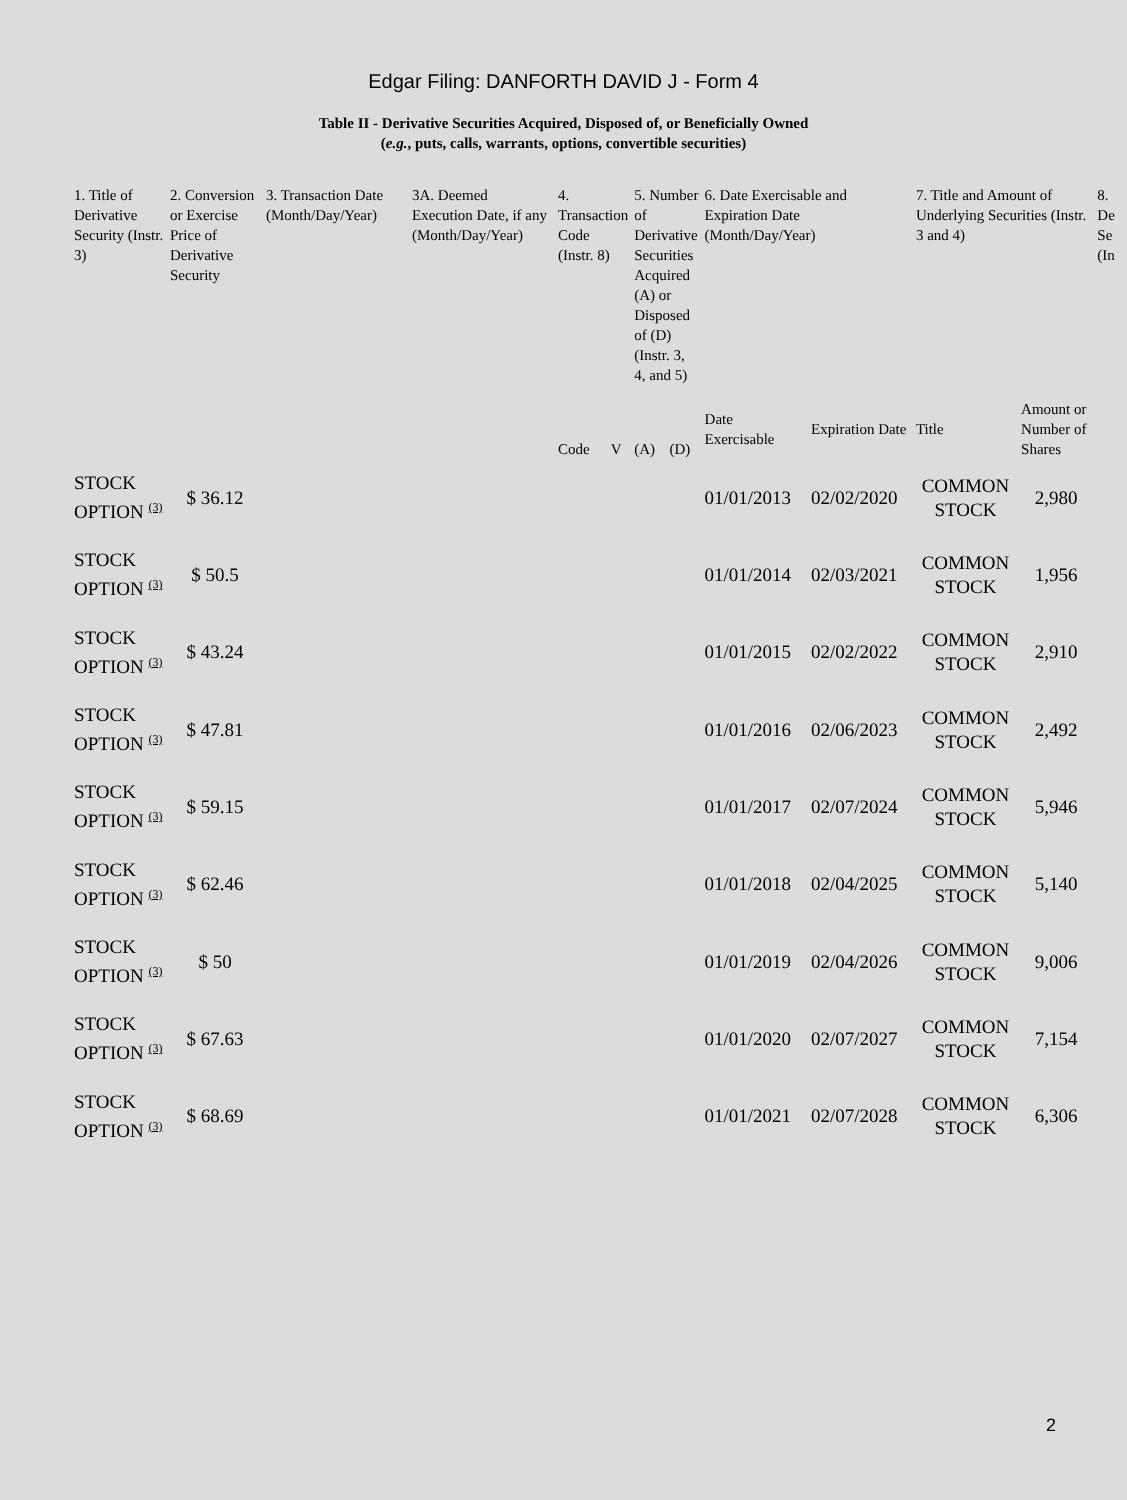Edgar Filing: DANFORTH DAVID J - Form 4
Table II - Derivative Securities Acquired, Disposed of, or Beneficially Owned
(e.g., puts, calls, warrants, options, convertible securities)
| 1. Title of Derivative Security (Instr. 3) | 2. Conversion or Exercise Price of Derivative Security | 3. Transaction Date (Month/Day/Year) | 3A. Deemed Execution Date, if any (Month/Day/Year) | 4. Transaction Code (Instr. 8) | | 5. Number of Derivative Securities Acquired (A) or Disposed of (D) (Instr. 3, 4, and 5) | | 6. Date Exercisable and Expiration Date (Month/Day/Year) | | 7. Title and Amount of Underlying Securities (Instr. 3 and 4) | | 8. De Se (In |
| --- | --- | --- | --- | --- | --- | --- | --- | --- | --- | --- | --- | --- |
| | | | | Code | V | (A) | (D) | Date Exercisable | Expiration Date | Title | Amount or Number of Shares | |
| STOCK OPTION <sup>(3)</sup> | $ 36.12 | | | | | | | 01/01/2013 | 02/02/2020 | COMMON STOCK | 2,980 | |
| STOCK OPTION <sup>(3)</sup> | $ 50.5 | | | | | | | 01/01/2014 | 02/03/2021 | COMMON STOCK | 1,956 | |
| STOCK OPTION <sup>(3)</sup> | $ 43.24 | | | | | | | 01/01/2015 | 02/02/2022 | COMMON STOCK | 2,910 | |
| STOCK OPTION <sup>(3)</sup> | $ 47.81 | | | | | | | 01/01/2016 | 02/06/2023 | COMMON STOCK | 2,492 | |
| STOCK OPTION <sup>(3)</sup> | $ 59.15 | | | | | | | 01/01/2017 | 02/07/2024 | COMMON STOCK | 5,946 | |
| STOCK OPTION <sup>(3)</sup> | $ 62.46 | | | | | | | 01/01/2018 | 02/04/2025 | COMMON STOCK | 5,140 | |
| STOCK OPTION <sup>(3)</sup> | $ 50 | | | | | | | 01/01/2019 | 02/04/2026 | COMMON STOCK | 9,006 | |
| STOCK OPTION <sup>(3)</sup> | $ 67.63 | | | | | | | 01/01/2020 | 02/07/2027 | COMMON STOCK | 7,154 | |
| STOCK OPTION <sup>(3)</sup> | $ 68.69 | | | | | | | 01/01/2021 | 02/07/2028 | COMMON STOCK | 6,306 | |
2